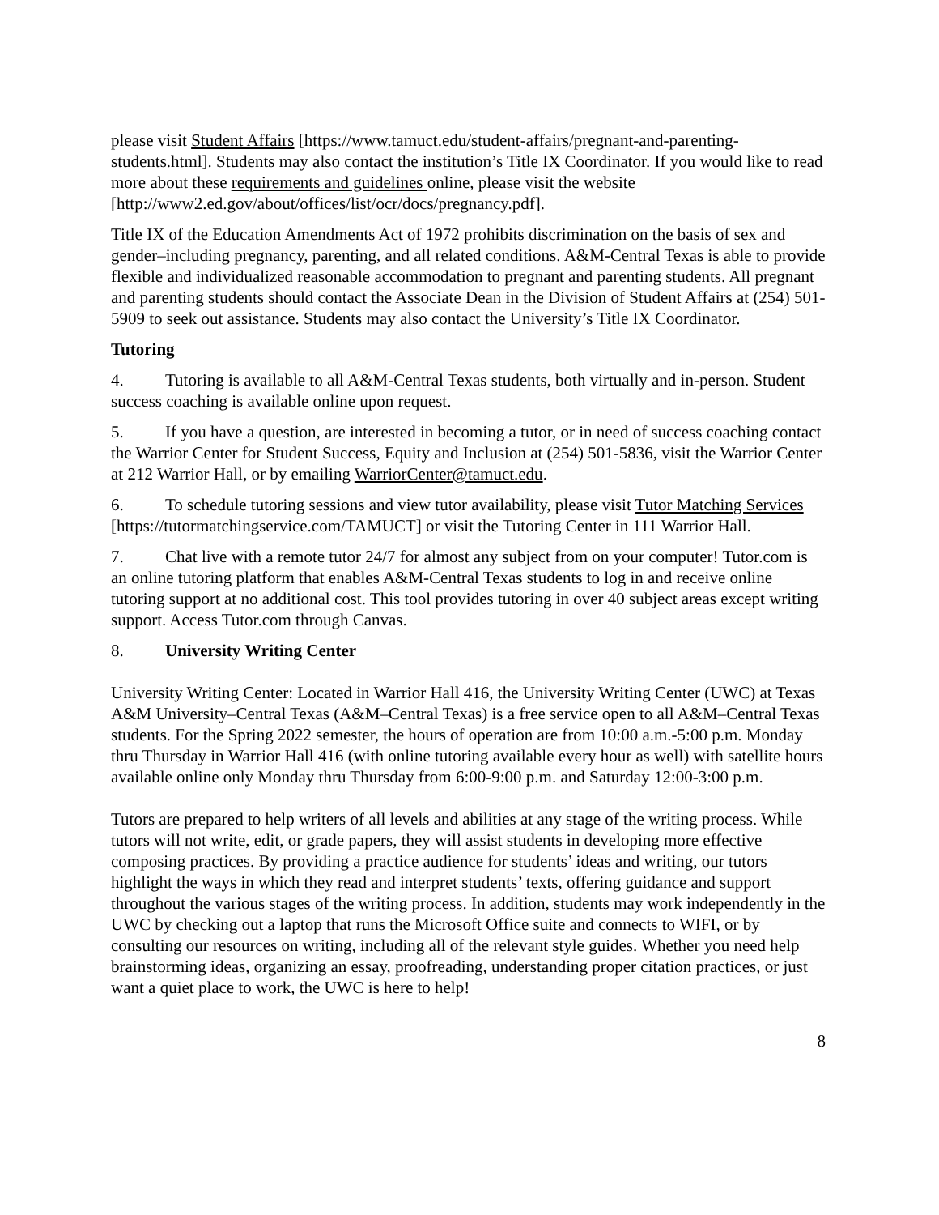please visit Student Affairs [https://www.tamuct.edu/student-affairs/pregnant-and-parenting-students.html]. Students may also contact the institution’s Title IX Coordinator. If you would like to read more about these requirements and guidelines online, please visit the website [http://www2.ed.gov/about/offices/list/ocr/docs/pregnancy.pdf].
Title IX of the Education Amendments Act of 1972 prohibits discrimination on the basis of sex and gender–including pregnancy, parenting, and all related conditions. A&M-Central Texas is able to provide flexible and individualized reasonable accommodation to pregnant and parenting students. All pregnant and parenting students should contact the Associate Dean in the Division of Student Affairs at (254) 501-5909 to seek out assistance. Students may also contact the University’s Title IX Coordinator.
Tutoring
4. Tutoring is available to all A&M-Central Texas students, both virtually and in-person. Student success coaching is available online upon request.
5. If you have a question, are interested in becoming a tutor, or in need of success coaching contact the Warrior Center for Student Success, Equity and Inclusion at (254) 501-5836, visit the Warrior Center at 212 Warrior Hall, or by emailing WarriorCenter@tamuct.edu.
6. To schedule tutoring sessions and view tutor availability, please visit Tutor Matching Services [https://tutormatchingservice.com/TAMUCT] or visit the Tutoring Center in 111 Warrior Hall.
7. Chat live with a remote tutor 24/7 for almost any subject from on your computer! Tutor.com is an online tutoring platform that enables A&M-Central Texas students to log in and receive online tutoring support at no additional cost. This tool provides tutoring in over 40 subject areas except writing support. Access Tutor.com through Canvas.
8. University Writing Center
University Writing Center: Located in Warrior Hall 416, the University Writing Center (UWC) at Texas A&M University–Central Texas (A&M–Central Texas) is a free service open to all A&M–Central Texas students. For the Spring 2022 semester, the hours of operation are from 10:00 a.m.-5:00 p.m. Monday thru Thursday in Warrior Hall 416 (with online tutoring available every hour as well) with satellite hours available online only Monday thru Thursday from 6:00-9:00 p.m. and Saturday 12:00-3:00 p.m.
Tutors are prepared to help writers of all levels and abilities at any stage of the writing process. While tutors will not write, edit, or grade papers, they will assist students in developing more effective composing practices. By providing a practice audience for students’ ideas and writing, our tutors highlight the ways in which they read and interpret students’ texts, offering guidance and support throughout the various stages of the writing process. In addition, students may work independently in the UWC by checking out a laptop that runs the Microsoft Office suite and connects to WIFI, or by consulting our resources on writing, including all of the relevant style guides. Whether you need help brainstorming ideas, organizing an essay, proofreading, understanding proper citation practices, or just want a quiet place to work, the UWC is here to help!
8